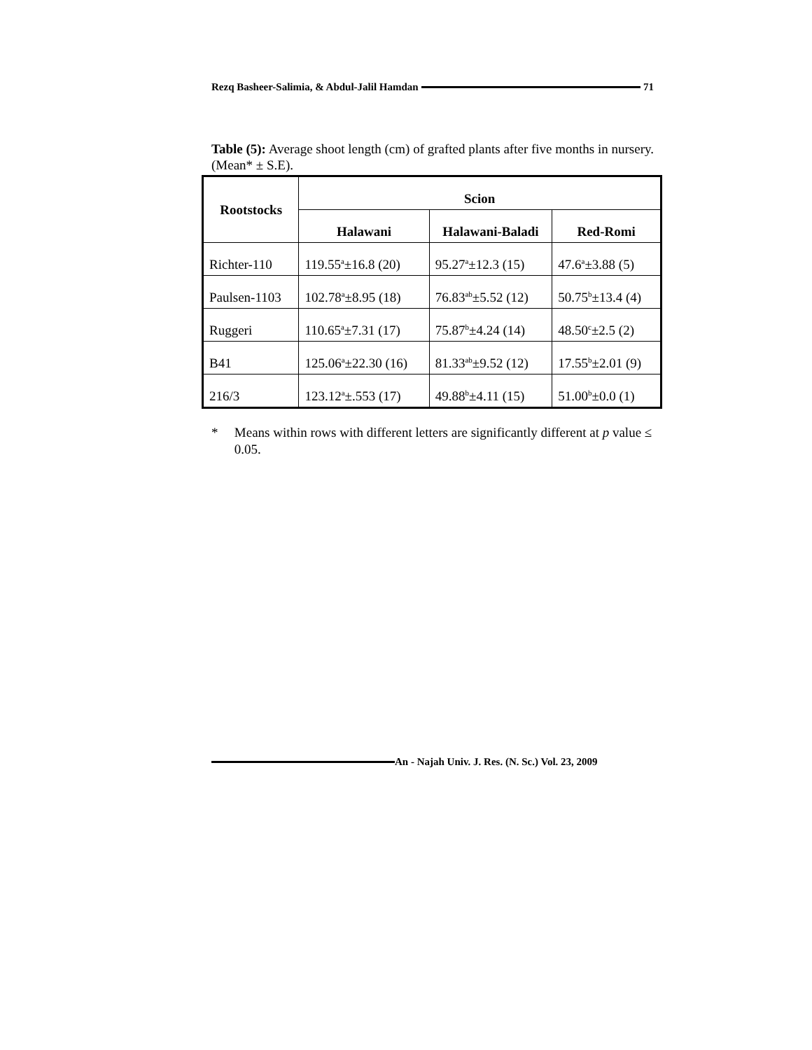Rezq Basheer-Salimia, & Abdul-Jalil Hamdan 71
Table (5): Average shoot length (cm) of grafted plants after five months in nursery. (Mean* ± S.E).
| Rootstocks | Scion | | |
| --- | --- | --- | --- |
| | Halawani | Halawani-Baladi | Red-Romi |
| Richter-110 | 119.55<sup>a</sup>±16.8 (20) | 95.27<sup>a</sup>±12.3 (15) | 47.6<sup>a</sup>±3.88 (5) |
| Paulsen-1103 | 102.78<sup>a</sup>±8.95 (18) | 76.83<sup>ab</sup>±5.52 (12) | 50.75<sup>b</sup>±13.4 (4) |
| Ruggeri | 110.65<sup>a</sup>±7.31 (17) | 75.87<sup>b</sup>±4.24 (14) | 48.50<sup>c</sup>±2.5 (2) |
| B41 | 125.06<sup>a</sup>±22.30 (16) | 81.33<sup>ab</sup>±9.52 (12) | 17.55<sup>b</sup>±2.01 (9) |
| 216/3 | 123.12<sup>a</sup>±.553 (17) | 49.88<sup>b</sup>±4.11 (15) | 51.00<sup>b</sup>±0.0 (1) |
* Means within rows with different letters are significantly different at p value ≤ 0.05.
An - Najah Univ. J. Res. (N. Sc.) Vol. 23, 2009